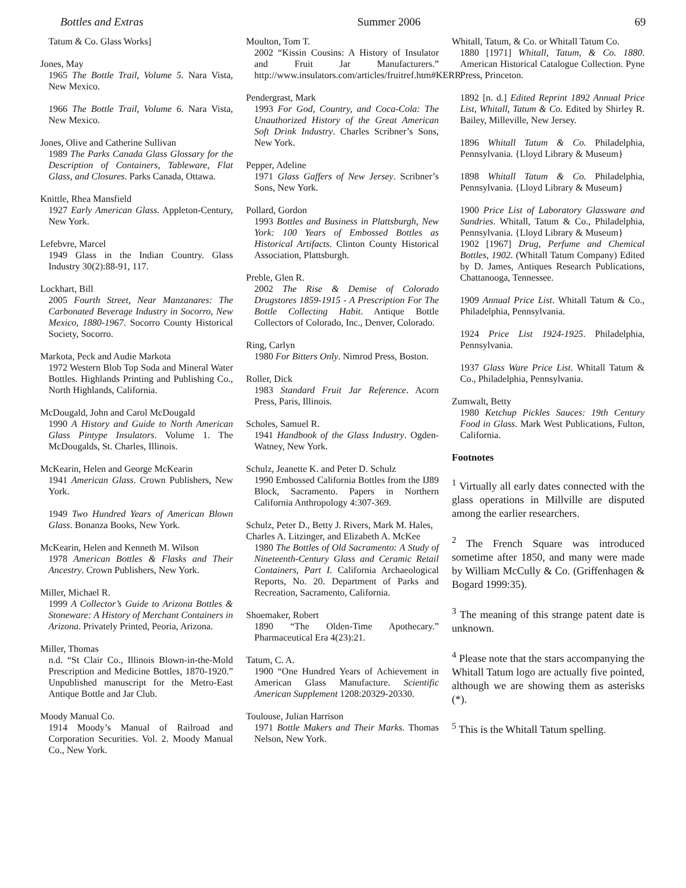Bottles and Extras Summer 2006 69
Tatum & Co. Glass Works]
Jones, May
1965 The Bottle Trail, Volume 5. Nara Vista, New Mexico.
1966 The Bottle Trail, Volume 6. Nara Vista, New Mexico.
Jones, Olive and Catherine Sullivan
1989 The Parks Canada Glass Glossary for the Description of Containers, Tableware, Flat Glass, and Closures. Parks Canada, Ottawa.
Knittle, Rhea Mansfield
1927 Early American Glass. Appleton-Century, New York.
Lefebvre, Marcel
1949 Glass in the Indian Country. Glass Industry 30(2):88-91, 117.
Lockhart, Bill
2005 Fourth Street, Near Manzanares: The Carbonated Beverage Industry in Socorro, New Mexico, 1880-1967. Socorro County Historical Society, Socorro.
Markota, Peck and Audie Markota
1972 Western Blob Top Soda and Mineral Water Bottles. Highlands Printing and Publishing Co., North Highlands, California.
McDougald, John and Carol McDougald
1990 A History and Guide to North American Glass Pintype Insulators. Volume 1. The McDougalds, St. Charles, Illinois.
McKearin, Helen and George McKearin
1941 American Glass. Crown Publishers, New York.
1949 Two Hundred Years of American Blown Glass. Bonanza Books, New York.
McKearin, Helen and Kenneth M. Wilson
1978 American Bottles & Flasks and Their Ancestry. Crown Publishers, New York.
Miller, Michael R.
1999 A Collector’s Guide to Arizona Bottles & Stoneware: A History of Merchant Containers in Arizona. Privately Printed, Peoria, Arizona.
Miller, Thomas
n.d. “St Clair Co., Illinois Blown-in-the-Mold Prescription and Medicine Bottles, 1870-1920.” Unpublished manuscript for the Metro-East Antique Bottle and Jar Club.
Moody Manual Co.
1914 Moody’s Manual of Railroad and Corporation Securities. Vol. 2. Moody Manual Co., New York.
Moulton, Tom T.
2002 “Kissin Cousins: A History of Insulator and Fruit Jar Manufacturers.” http://www.insulators.com/articles/fruitref.htm#KERR
Pendergrast, Mark
1993 For God, Country, and Coca-Cola: The Unauthorized History of the Great American Soft Drink Industry. Charles Scribner’s Sons, New York.
Pepper, Adeline
1971 Glass Gaffers of New Jersey. Scribner’s Sons, New York.
Pollard, Gordon
1993 Bottles and Business in Plattsburgh, New York: 100 Years of Embossed Bottles as Historical Artifacts. Clinton County Historical Association, Plattsburgh.
Preble, Glen R.
2002 The Rise & Demise of Colorado Drugstores 1859-1915 - A Prescription For The Bottle Collecting Habit. Antique Bottle Collectors of Colorado, Inc., Denver, Colorado.
Ring, Carlyn
1980 For Bitters Only. Nimrod Press, Boston.
Roller, Dick
1983 Standard Fruit Jar Reference. Acorn Press, Paris, Illinois.
Scholes, Samuel R.
1941 Handbook of the Glass Industry. Ogden-Watney, New York.
Schulz, Jeanette K. and Peter D. Schulz
1990 Embossed California Bottles from the IJ89 Block, Sacramento. Papers in Northern California Anthropology 4:307-369.
Schulz, Peter D., Betty J. Rivers, Mark M. Hales, Charles A. Litzinger, and Elizabeth A. McKee
1980 The Bottles of Old Sacramento: A Study of Nineteenth-Century Glass and Ceramic Retail Containers, Part I. California Archaeological Reports, No. 20. Department of Parks and Recreation, Sacramento, California.
Shoemaker, Robert
1890 “The Olden-Time Apothecary.” Pharmaceutical Era 4(23):21.
Tatum, C. A.
1900 “One Hundred Years of Achievement in American Glass Manufacture. Scientific American Supplement 1208:20329-20330.
Toulouse, Julian Harrison
1971 Bottle Makers and Their Marks. Thomas Nelson, New York.
Whitall, Tatum, & Co. or Whitall Tatum Co.
1880 [1971] Whitall, Tatum, & Co. 1880. American Historical Catalogue Collection. Pyne Press, Princeton.
1892 [n. d.] Edited Reprint 1892 Annual Price List, Whitall, Tatum & Co. Edited by Shirley R. Bailey, Milleville, New Jersey.
1896 Whitall Tatum & Co. Philadelphia, Pennsylvania. {Lloyd Library & Museum}
1898 Whitall Tatum & Co. Philadelphia, Pennsylvania. {Lloyd Library & Museum}
1900 Price List of Laboratory Glassware and Sundries. Whitall, Tatum & Co., Philadelphia, Pennsylvania. {Lloyd Library & Museum}
1902 [1967] Drug, Perfume and Chemical Bottles, 1902. (Whitall Tatum Company) Edited by D. James, Antiques Research Publications, Chattanooga, Tennessee.
1909 Annual Price List. Whitall Tatum & Co., Philadelphia, Pennsylvania.
1924 Price List 1924-1925. Philadelphia, Pennsylvania.
1937 Glass Ware Price List. Whitall Tatum & Co., Philadelphia, Pennsylvania.
Zumwalt, Betty
1980 Ketchup Pickles Sauces: 19th Century Food in Glass. Mark West Publications, Fulton, California.
Footnotes
<sup>1</sup> Virtually all early dates connected with the glass operations in Millville are disputed among the earlier researchers.
<sup>2</sup> The French Square was introduced sometime after 1850, and many were made by William McCully & Co. (Griffenhagen & Bogard 1999:35).
<sup>3</sup> The meaning of this strange patent date is unknown.
<sup>4</sup> Please note that the stars accompanying the Whitall Tatum logo are actually five pointed, although we are showing them as asterisks (*).
<sup>5</sup> This is the Whitall Tatum spelling.